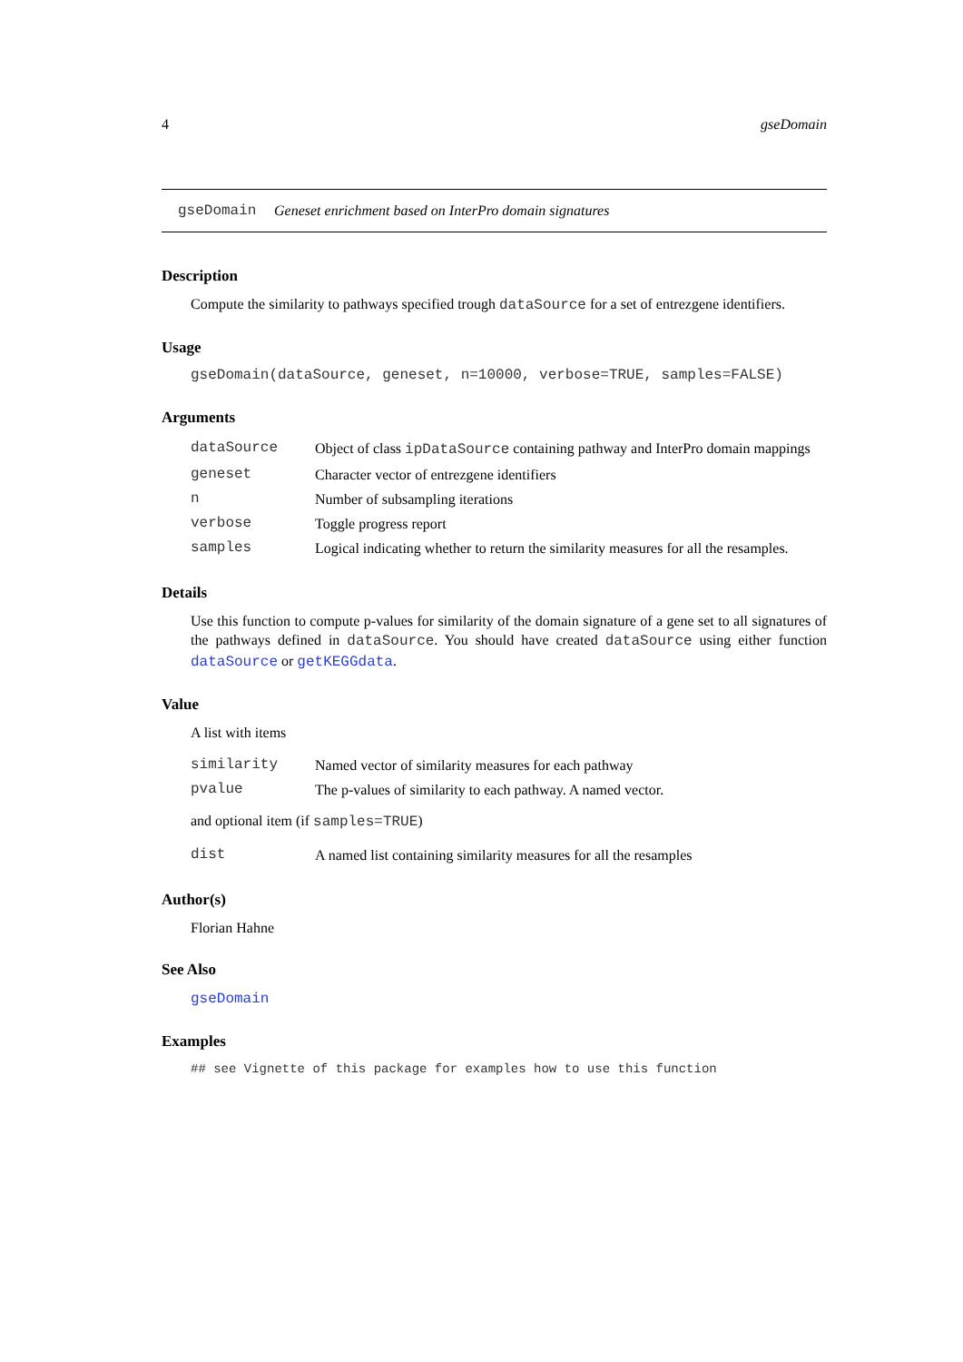4 gseDomain
gseDomain Geneset enrichment based on InterPro domain signatures
Description
Compute the similarity to pathways specified trough dataSource for a set of entrezgene identifiers.
Usage
gseDomain(dataSource, geneset, n=10000, verbose=TRUE, samples=FALSE)
Arguments
| dataSource | Object of class ipDataSource containing pathway and InterPro domain mappings |
| geneset | Character vector of entrezgene identifiers |
| n | Number of subsampling iterations |
| verbose | Toggle progress report |
| samples | Logical indicating whether to return the similarity measures for all the resamples. |
Details
Use this function to compute p-values for similarity of the domain signature of a gene set to all signatures of the pathways defined in dataSource. You should have created dataSource using either function dataSource or getKEGGdata.
Value
A list with items
| similarity | Named vector of similarity measures for each pathway |
| pvalue | The p-values of similarity to each pathway. A named vector. |
and optional item (if samples=TRUE)
| dist | A named list containing similarity measures for all the resamples |
Author(s)
Florian Hahne
See Also
gseDomain
Examples
## see Vignette of this package for examples how to use this function